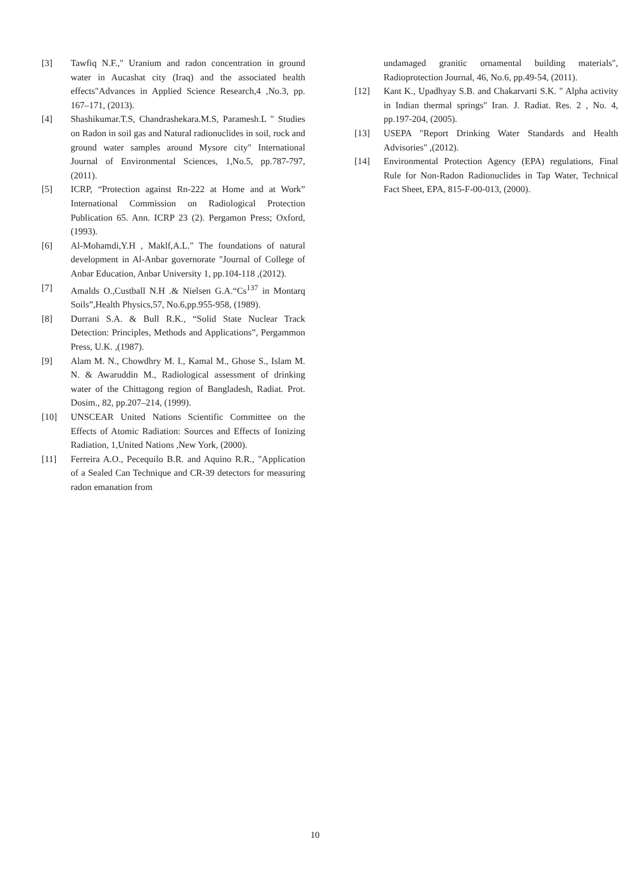[3] Tawfiq N.F.," Uranium and radon concentration in ground water in Aucashat city (Iraq) and the associated health effects"Advances in Applied Science Research,4 ,No.3, pp. 167–171, (2013).
[4] Shashikumar.T.S, Chandrashekara.M.S, Paramesh.L " Studies on Radon in soil gas and Natural radionuclides in soil, rock and ground water samples around Mysore city" International Journal of Environmental Sciences, 1,No.5, pp.787-797, (2011).
[5] ICRP, “Protection against Rn-222 at Home and at Work” International Commission on Radiological Protection Publication 65. Ann. ICRP 23 (2). Pergamon Press; Oxford, (1993).
[6] Al-Mohamdi,Y.H , Maklf,A.L." The foundations of natural development in Al-Anbar governorate "Journal of College of Anbar Education, Anbar University 1, pp.104-118 ,(2012).
[7] Amalds O.,Custball N.H .& Nielsen G.A.“Cs<sup>137</sup> in Montarq Soils”,Health Physics,57, No.6,pp.955-958, (1989).
[8] Durrani S.A. & Bull R.K., “Solid State Nuclear Track Detection: Principles, Methods and Applications”, Pergammon Press, U.K. ,(1987).
[9] Alam M. N., Chowdhry M. I., Kamal M., Ghose S., Islam M. N. & Awaruddin M., Radiological assessment of drinking water of the Chittagong region of Bangladesh, Radiat. Prot. Dosim., 82, pp.207–214, (1999).
[10] UNSCEAR United Nations Scientific Committee on the Effects of Atomic Radiation: Sources and Effects of Ionizing Radiation, 1,United Nations ,New York, (2000).
[11] Ferreira A.O., Pecequilo B.R. and Aquino R.R., "Application of a Sealed Can Technique and CR-39 detectors for measuring radon emanation from
undamaged granitic ornamental building materials", Radioprotection Journal, 46, No.6, pp.49-54, (2011).
[12] Kant K., Upadhyay S.B. and Chakarvarti S.K. " Alpha activity in Indian thermal springs" Iran. J. Radiat. Res. 2 , No. 4, pp.197-204, (2005).
[13] USEPA "Report Drinking Water Standards and Health Advisories" ,(2012).
[14] Environmental Protection Agency (EPA) regulations, Final Rule for Non-Radon Radionuclides in Tap Water, Technical Fact Sheet, EPA, 815-F-00-013, (2000).
10